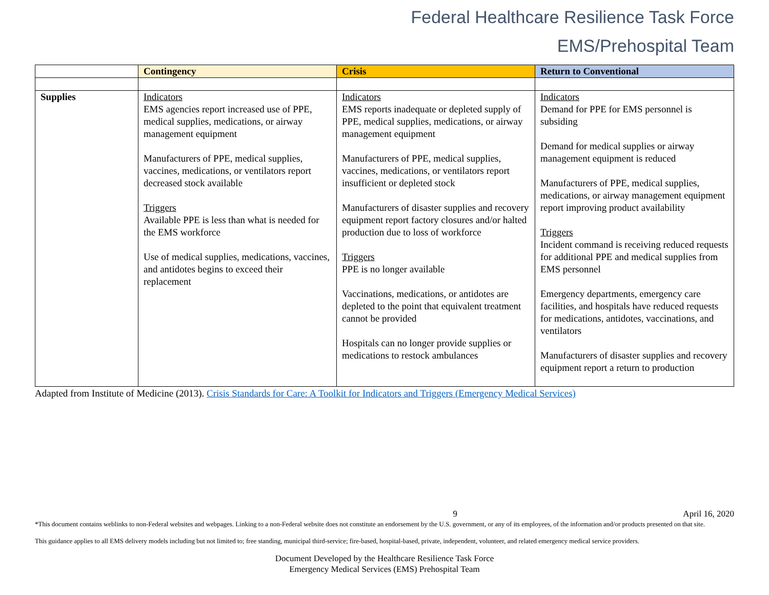Federal Healthcare Resilience Task Force
EMS/Prehospital Team
| | Contingency | Crisis | Return to Conventional |
| --- | --- | --- | --- |
| Supplies | Indicators EMS agencies report increased use of PPE, medical supplies, medications, or airway management equipment Manufacturers of PPE, medical supplies, vaccines, medications, or ventilators report decreased stock available Triggers Available PPE is less than what is needed for the EMS workforce Use of medical supplies, medications, vaccines, and antidotes begins to exceed their replacement | Indicators EMS reports inadequate or depleted supply of PPE, medical supplies, medications, or airway management equipment Manufacturers of PPE, medical supplies, vaccines, medications, or ventilators report insufficient or depleted stock Manufacturers of disaster supplies and recovery equipment report factory closures and/or halted production due to loss of workforce Triggers PPE is no longer available Vaccinations, medications, or antidotes are depleted to the point that equivalent treatment cannot be provided Hospitals can no longer provide supplies or medications to restock ambulances | Indicators Demand for PPE for EMS personnel is subsiding Demand for medical supplies or airway management equipment is reduced Manufacturers of PPE, medical supplies, medications, or airway management equipment report improving product availability Triggers Incident command is receiving reduced requests for additional PPE and medical supplies from EMS personnel Emergency departments, emergency care facilities, and hospitals have reduced requests for medications, antidotes, vaccinations, and ventilators Manufacturers of disaster supplies and recovery equipment report a return to production |
Adapted from Institute of Medicine (2013). Crisis Standards for Care: A Toolkit for Indicators and Triggers (Emergency Medical Services)
9 April 16, 2020
*This document contains weblinks to non-Federal websites and webpages. Linking to a non-Federal website does not constitute an endorsement by the U.S. government, or any of its employees, of the information and/or products presented on that site.
This guidance applies to all EMS delivery models including but not limited to; free standing, municipal third-service; fire-based, hospital-based, private, independent, volunteer, and related emergency medical service providers.
Document Developed by the Healthcare Resilience Task Force
Emergency Medical Services (EMS) Prehospital Team